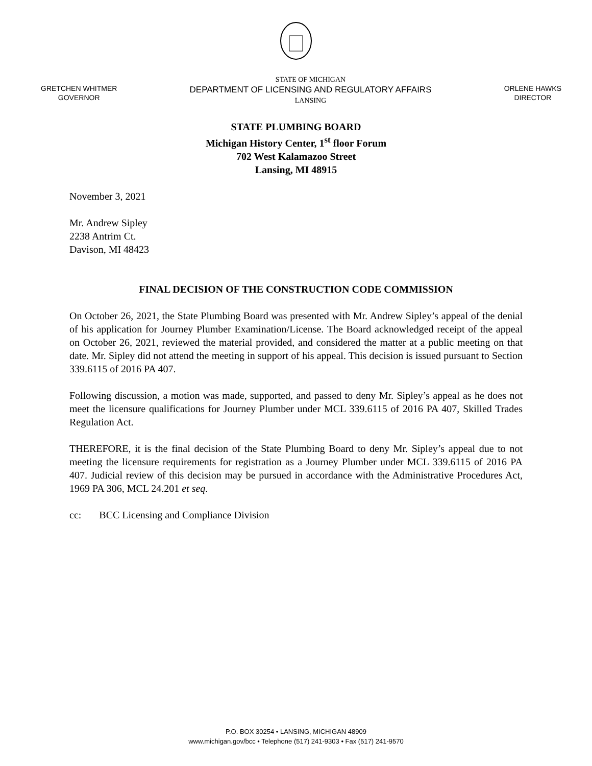GRETCHEN WHITMER
GOVERNOR
STATE OF MICHIGAN
DEPARTMENT OF LICENSING AND REGULATORY AFFAIRS
LANSING
ORLENE HAWKS
DIRECTOR
STATE PLUMBING BOARD
Michigan History Center, 1<sup>st</sup> floor Forum
702 West Kalamazoo Street
Lansing, MI 48915
November 3, 2021
Mr. Andrew Sipley
2238 Antrim Ct.
Davison, MI 48423
FINAL DECISION OF THE CONSTRUCTION CODE COMMISSION
On October 26, 2021, the State Plumbing Board was presented with Mr. Andrew Sipley’s appeal of the denial of his application for Journey Plumber Examination/License. The Board acknowledged receipt of the appeal on October 26, 2021, reviewed the material provided, and considered the matter at a public meeting on that date. Mr. Sipley did not attend the meeting in support of his appeal. This decision is issued pursuant to Section 339.6115 of 2016 PA 407.
Following discussion, a motion was made, supported, and passed to deny Mr. Sipley’s appeal as he does not meet the licensure qualifications for Journey Plumber under MCL 339.6115 of 2016 PA 407, Skilled Trades Regulation Act.
THEREFORE, it is the final decision of the State Plumbing Board to deny Mr. Sipley’s appeal due to not meeting the licensure requirements for registration as a Journey Plumber under MCL 339.6115 of 2016 PA 407. Judicial review of this decision may be pursued in accordance with the Administrative Procedures Act, 1969 PA 306, MCL 24.201 et seq.
cc: BCC Licensing and Compliance Division
P.O. BOX 30254 • LANSING, MICHIGAN 48909
www.michigan.gov/bcc • Telephone (517) 241-9303 • Fax (517) 241-9570